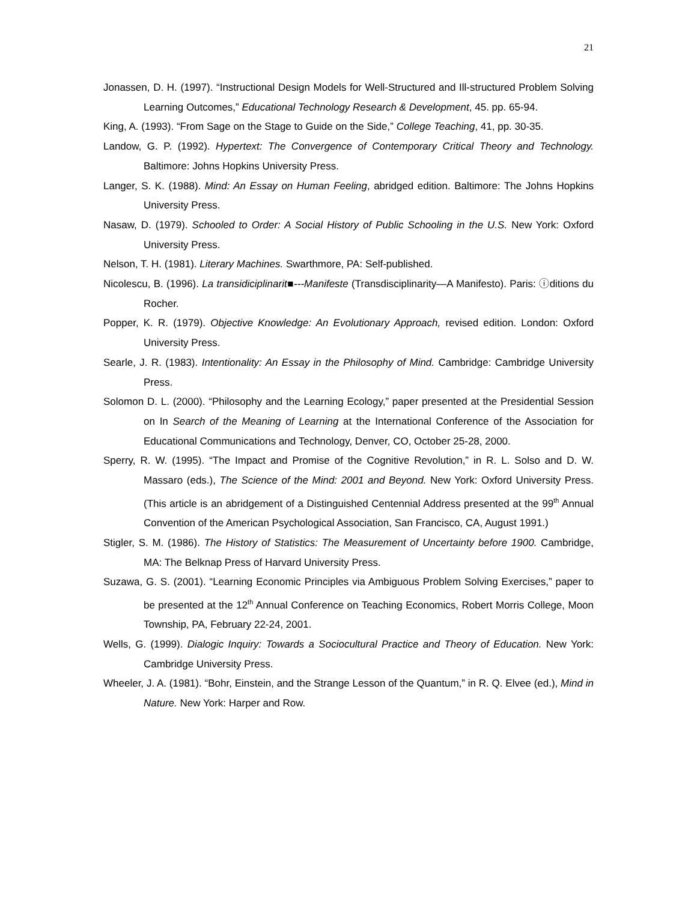21
Jonassen, D. H. (1997). “Instructional Design Models for Well-Structured and Ill-structured Problem Solving Learning Outcomes,” Educational Technology Research & Development, 45. pp. 65-94.
King, A. (1993). “From Sage on the Stage to Guide on the Side,” College Teaching, 41, pp. 30-35.
Landow, G. P. (1992). Hypertext: The Convergence of Contemporary Critical Theory and Technology. Baltimore: Johns Hopkins University Press.
Langer, S. K. (1988). Mind: An Essay on Human Feeling, abridged edition. Baltimore: The Johns Hopkins University Press.
Nasaw, D. (1979). Schooled to Order: A Social History of Public Schooling in the U.S. New York: Oxford University Press.
Nelson, T. H. (1981). Literary Machines. Swarthmore, PA: Self-published.
Nicolescu, B. (1996). La transidiciplinarit■---Manifeste (Transdisciplinarity—A Manifesto). Paris: ⓘditions du Rocher.
Popper, K. R. (1979). Objective Knowledge: An Evolutionary Approach, revised edition. London: Oxford University Press.
Searle, J. R. (1983). Intentionality: An Essay in the Philosophy of Mind. Cambridge: Cambridge University Press.
Solomon D. L. (2000). “Philosophy and the Learning Ecology,” paper presented at the Presidential Session on In Search of the Meaning of Learning at the International Conference of the Association for Educational Communications and Technology, Denver, CO, October 25-28, 2000.
Sperry, R. W. (1995). “The Impact and Promise of the Cognitive Revolution,” in R. L. Solso and D. W. Massaro (eds.), The Science of the Mind: 2001 and Beyond. New York: Oxford University Press. (This article is an abridgement of a Distinguished Centennial Address presented at the 99<sup>th</sup> Annual Convention of the American Psychological Association, San Francisco, CA, August 1991.)
Stigler, S. M. (1986). The History of Statistics: The Measurement of Uncertainty before 1900. Cambridge, MA: The Belknap Press of Harvard University Press.
Suzawa, G. S. (2001). “Learning Economic Principles via Ambiguous Problem Solving Exercises,” paper to be presented at the 12<sup>th</sup> Annual Conference on Teaching Economics, Robert Morris College, Moon Township, PA, February 22-24, 2001.
Wells, G. (1999). Dialogic Inquiry: Towards a Sociocultural Practice and Theory of Education. New York: Cambridge University Press.
Wheeler, J. A. (1981). “Bohr, Einstein, and the Strange Lesson of the Quantum,” in R. Q. Elvee (ed.), Mind in Nature. New York: Harper and Row.